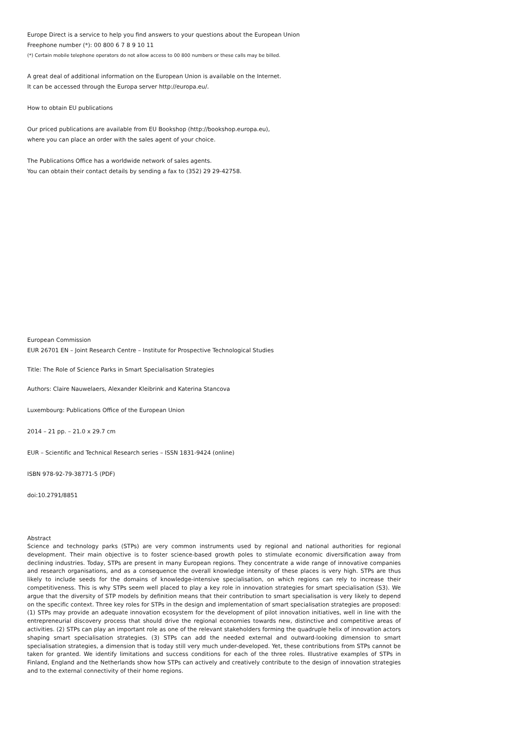Europe Direct is a service to help you find answers to your questions about the European Union
Freephone number (*): 00 800 6 7 8 9 10 11
(*) Certain mobile telephone operators do not allow access to 00 800 numbers or these calls may be billed.
A great deal of additional information on the European Union is available on the Internet.
It can be accessed through the Europa server http://europa.eu/.
How to obtain EU publications
Our priced publications are available from EU Bookshop (http://bookshop.europa.eu),
where you can place an order with the sales agent of your choice.
The Publications Office has a worldwide network of sales agents.
You can obtain their contact details by sending a fax to (352) 29 29-42758.
European Commission
EUR 26701 EN – Joint Research Centre – Institute for Prospective Technological Studies
Title: The Role of Science Parks in Smart Specialisation Strategies
Authors: Claire Nauwelaers, Alexander Kleibrink and Katerina Stancova
Luxembourg: Publications Office of the European Union
2014 – 21 pp. – 21.0 x 29.7 cm
EUR – Scientific and Technical Research series – ISSN 1831-9424 (online)
ISBN 978-92-79-38771-5 (PDF)
doi:10.2791/8851
Abstract
Science and technology parks (STPs) are very common instruments used by regional and national authorities for regional development. Their main objective is to foster science-based growth poles to stimulate economic diversification away from declining industries. Today, STPs are present in many European regions. They concentrate a wide range of innovative companies and research organisations, and as a consequence the overall knowledge intensity of these places is very high. STPs are thus likely to include seeds for the domains of knowledge-intensive specialisation, on which regions can rely to increase their competitiveness. This is why STPs seem well placed to play a key role in innovation strategies for smart specialisation (S3). We argue that the diversity of STP models by definition means that their contribution to smart specialisation is very likely to depend on the specific context. Three key roles for STPs in the design and implementation of smart specialisation strategies are proposed: (1) STPs may provide an adequate innovation ecosystem for the development of pilot innovation initiatives, well in line with the entrepreneurial discovery process that should drive the regional economies towards new, distinctive and competitive areas of activities. (2) STPs can play an important role as one of the relevant stakeholders forming the quadruple helix of innovation actors shaping smart specialisation strategies. (3) STPs can add the needed external and outward-looking dimension to smart specialisation strategies, a dimension that is today still very much under-developed. Yet, these contributions from STPs cannot be taken for granted. We identify limitations and success conditions for each of the three roles. Illustrative examples of STPs in Finland, England and the Netherlands show how STPs can actively and creatively contribute to the design of innovation strategies and to the external connectivity of their home regions.